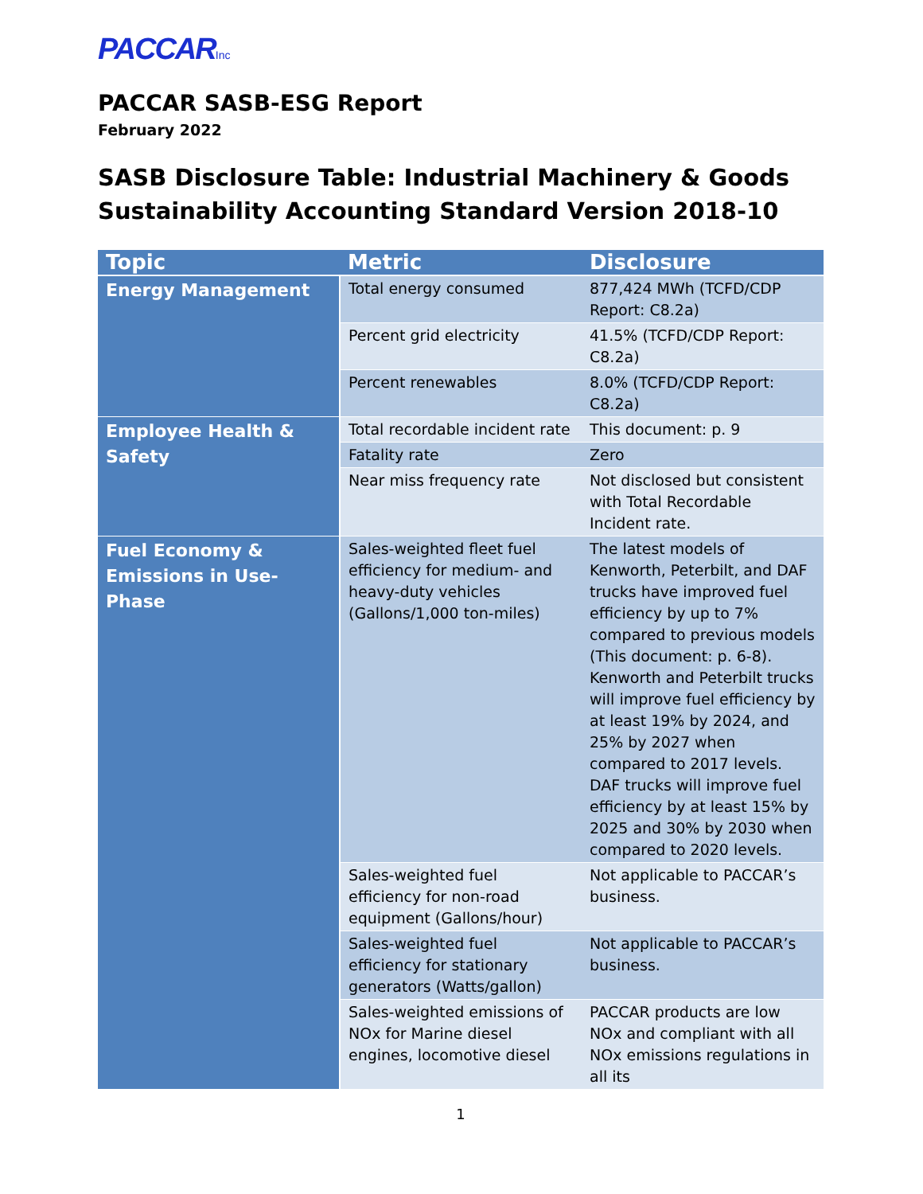PACCARInc
PACCAR SASB-ESG Report
February 2022
SASB Disclosure Table: Industrial Machinery & Goods
Sustainability Accounting Standard Version 2018-10
| Topic | Metric | Disclosure |
| --- | --- | --- |
| Energy Management | Total energy consumed | 877,424 MWh (TCFD/CDP Report: C8.2a) |
| | Percent grid electricity | 41.5% (TCFD/CDP Report: C8.2a) |
| | Percent renewables | 8.0% (TCFD/CDP Report: C8.2a) |
| Employee Health & Safety | Total recordable incident rate | This document: p. 9 |
| | Fatality rate | Zero |
| | Near miss frequency rate | Not disclosed but consistent with Total Recordable Incident rate. |
| Fuel Economy & Emissions in Use-Phase | Sales-weighted fleet fuel efficiency for medium- and heavy-duty vehicles (Gallons/1,000 ton-miles) | The latest models of Kenworth, Peterbilt, and DAF trucks have improved fuel efficiency by up to 7% compared to previous models (This document: p. 6-8). Kenworth and Peterbilt trucks will improve fuel efficiency by at least 19% by 2024, and 25% by 2027 when compared to 2017 levels. DAF trucks will improve fuel efficiency by at least 15% by 2025 and 30% by 2030 when compared to 2020 levels. |
| | Sales-weighted fuel efficiency for non-road equipment (Gallons/hour) | Not applicable to PACCAR’s business. |
| | Sales-weighted fuel efficiency for stationary generators (Watts/gallon) | Not applicable to PACCAR’s business. |
| | Sales-weighted emissions of NOx for Marine diesel engines, locomotive diesel | PACCAR products are low NOx and compliant with all NOx emissions regulations in all its |
1